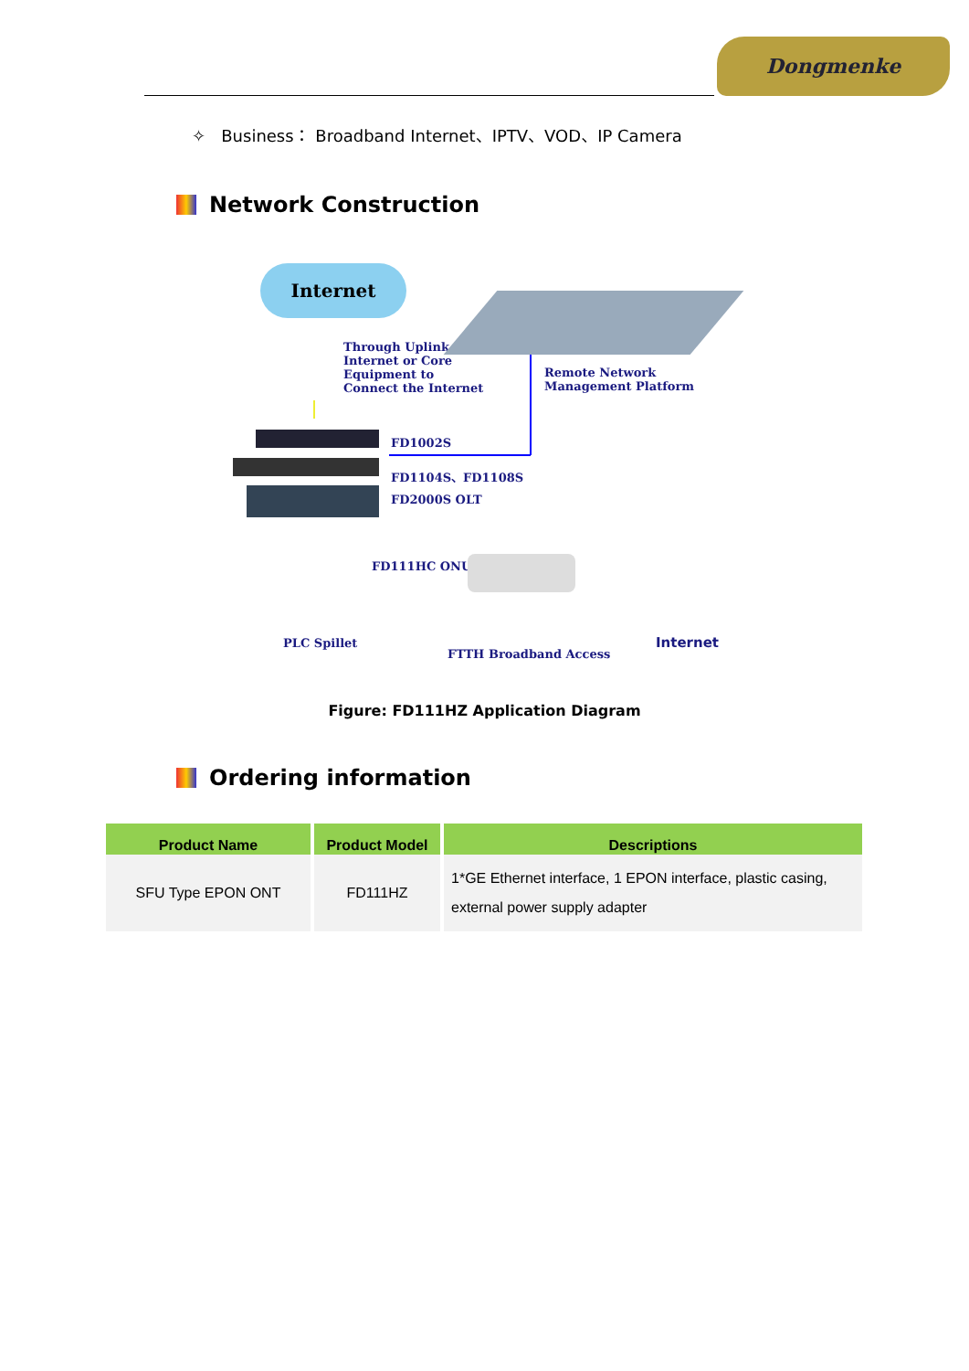Dongmenke
✧ Business： Broadband Internet、IPTV、VOD、IP Camera
Network Construction
Internet
Through Uplink
Internet or Core
Equipment to
Connect the Internet
Remote Network
Management Platform
FD1002S
FD1104S、FD1108S
FD2000S OLT
FD111HC ONU
PLC Spillet
FTTH Broadband Access
Internet
Figure: FD111HZ Application Diagram
Ordering information
| Product Name | Product Model | Descriptions |
| --- | --- | --- |
| SFU Type EPON ONT | FD111HZ | 1*GE Ethernet interface, 1 EPON interface, plastic casing, external power supply adapter |